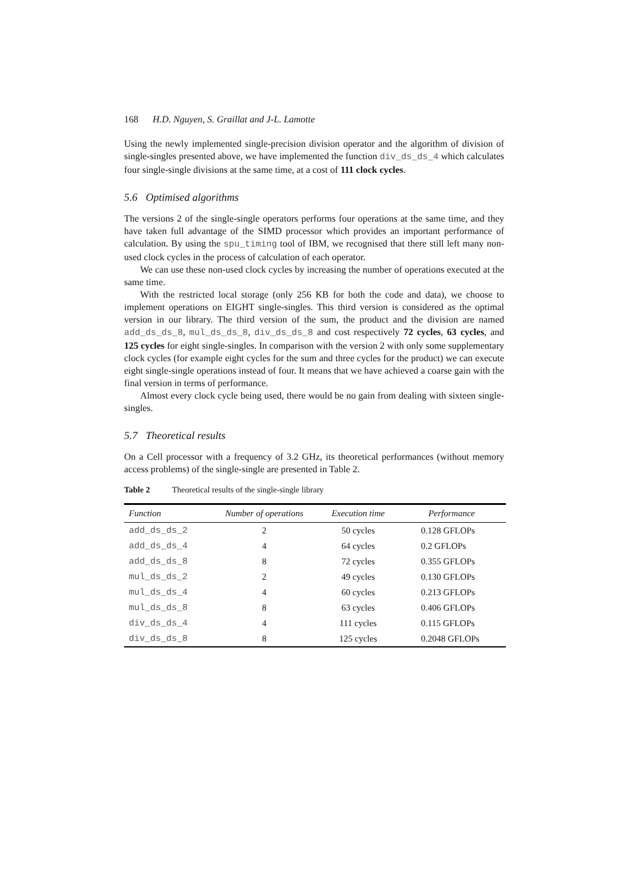168 H.D. Nguyen, S. Graillat and J-L. Lamotte
Using the newly implemented single-precision division operator and the algorithm of division of single-singles presented above, we have implemented the function div_ds_ds_4 which calculates four single-single divisions at the same time, at a cost of 111 clock cycles.
5.6 Optimised algorithms
The versions 2 of the single-single operators performs four operations at the same time, and they have taken full advantage of the SIMD processor which provides an important performance of calculation. By using the spu_timing tool of IBM, we recognised that there still left many non-used clock cycles in the process of calculation of each operator.
We can use these non-used clock cycles by increasing the number of operations executed at the same time.
With the restricted local storage (only 256 KB for both the code and data), we choose to implement operations on EIGHT single-singles. This third version is considered as the optimal version in our library. The third version of the sum, the product and the division are named add_ds_ds_8, mul_ds_ds_8, div_ds_ds_8 and cost respectively 72 cycles, 63 cycles, and 125 cycles for eight single-singles. In comparison with the version 2 with only some supplementary clock cycles (for example eight cycles for the sum and three cycles for the product) we can execute eight single-single operations instead of four. It means that we have achieved a coarse gain with the final version in terms of performance.
Almost every clock cycle being used, there would be no gain from dealing with sixteen single-singles.
5.7 Theoretical results
On a Cell processor with a frequency of 3.2 GHz, its theoretical performances (without memory access problems) of the single-single are presented in Table 2.
Table 2 Theoretical results of the single-single library
| Function | Number of operations | Execution time | Performance |
| --- | --- | --- | --- |
| add_ds_ds_2 | 2 | 50 cycles | 0.128 GFLOPs |
| add_ds_ds_4 | 4 | 64 cycles | 0.2 GFLOPs |
| add_ds_ds_8 | 8 | 72 cycles | 0.355 GFLOPs |
| mul_ds_ds_2 | 2 | 49 cycles | 0.130 GFLOPs |
| mul_ds_ds_4 | 4 | 60 cycles | 0.213 GFLOPs |
| mul_ds_ds_8 | 8 | 63 cycles | 0.406 GFLOPs |
| div_ds_ds_4 | 4 | 111 cycles | 0.115 GFLOPs |
| div_ds_ds_8 | 8 | 125 cycles | 0.2048 GFLOPs |